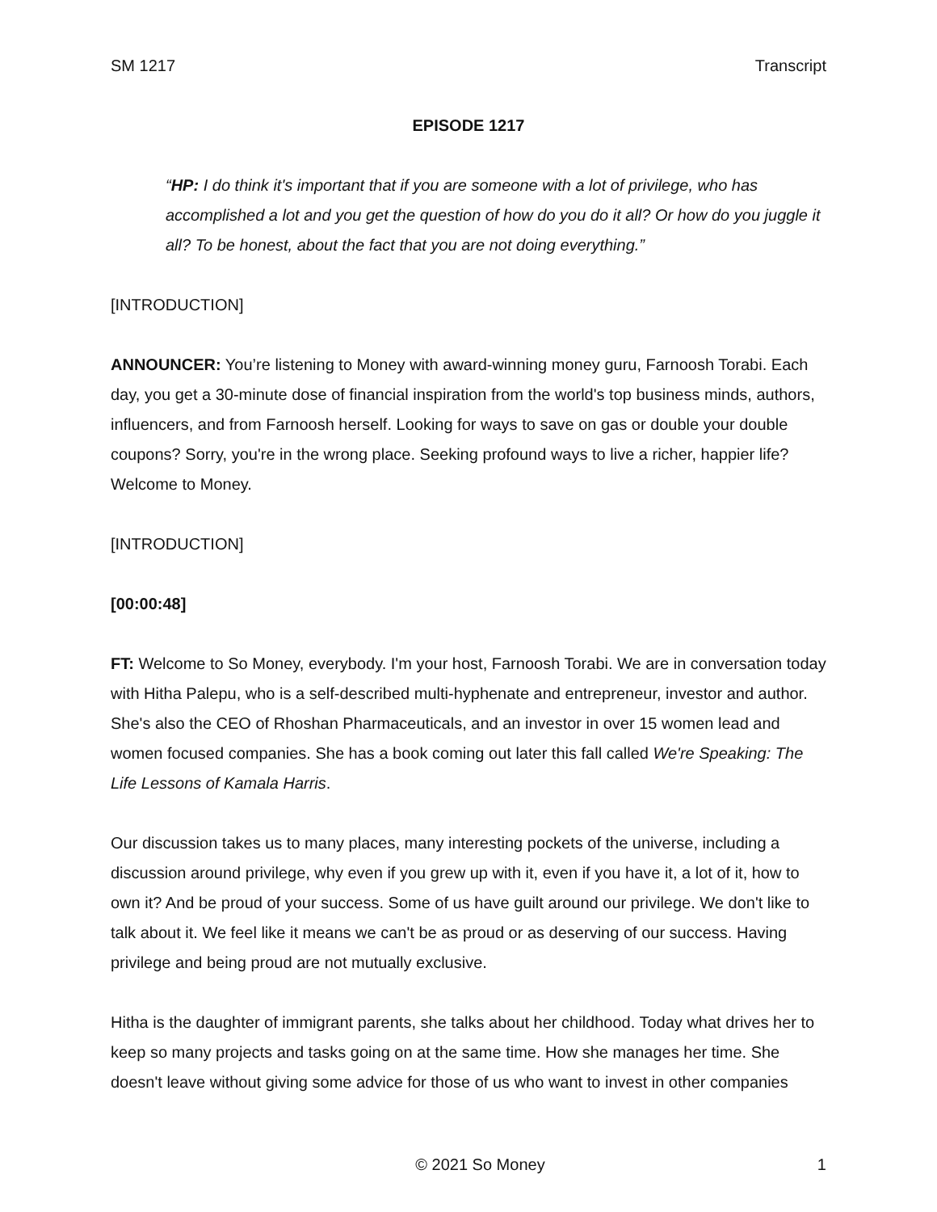SM 1217 Transcript
EPISODE 1217
“HP: I do think it's important that if you are someone with a lot of privilege, who has accomplished a lot and you get the question of how do you do it all? Or how do you juggle it all? To be honest, about the fact that you are not doing everything.”
[INTRODUCTION]
ANNOUNCER: You’re listening to Money with award-winning money guru, Farnoosh Torabi. Each day, you get a 30-minute dose of financial inspiration from the world's top business minds, authors, influencers, and from Farnoosh herself. Looking for ways to save on gas or double your double coupons? Sorry, you're in the wrong place. Seeking profound ways to live a richer, happier life? Welcome to Money.
[INTRODUCTION]
[00:00:48]
FT: Welcome to So Money, everybody. I'm your host, Farnoosh Torabi. We are in conversation today with Hitha Palepu, who is a self-described multi-hyphenate and entrepreneur, investor and author. She's also the CEO of Rhoshan Pharmaceuticals, and an investor in over 15 women lead and women focused companies. She has a book coming out later this fall called We're Speaking: The Life Lessons of Kamala Harris.
Our discussion takes us to many places, many interesting pockets of the universe, including a discussion around privilege, why even if you grew up with it, even if you have it, a lot of it, how to own it? And be proud of your success. Some of us have guilt around our privilege. We don't like to talk about it. We feel like it means we can't be as proud or as deserving of our success. Having privilege and being proud are not mutually exclusive.
Hitha is the daughter of immigrant parents, she talks about her childhood. Today what drives her to keep so many projects and tasks going on at the same time. How she manages her time. She doesn't leave without giving some advice for those of us who want to invest in other companies
© 2021 So Money 1